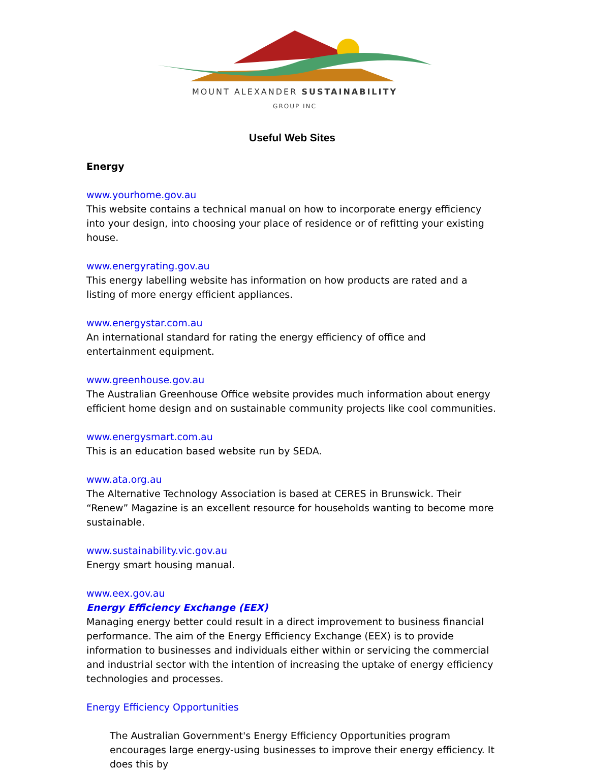MOUNT ALEXANDER SUSTAINABILITY
GROUP INC
Useful Web Sites
Energy
www.yourhome.gov.au
This website contains a technical manual on how to incorporate energy efficiency into your design, into choosing your place of residence or of refitting your existing house.
www.energyrating.gov.au
This energy labelling website has information on how products are rated and a listing of more energy efficient appliances.
www.energystar.com.au
An international standard for rating the energy efficiency of office and entertainment equipment.
www.greenhouse.gov.au
The Australian Greenhouse Office website provides much information about energy efficient home design and on sustainable community projects like cool communities.
www.energysmart.com.au
This is an education based website run by SEDA.
www.ata.org.au
The Alternative Technology Association is based at CERES in Brunswick. Their “Renew” Magazine is an excellent resource for households wanting to become more sustainable.
www.sustainability.vic.gov.au
Energy smart housing manual.
www.eex.gov.au
Energy Efficiency Exchange (EEX)
Managing energy better could result in a direct improvement to business financial performance. The aim of the Energy Efficiency Exchange (EEX) is to provide information to businesses and individuals either within or servicing the commercial and industrial sector with the intention of increasing the uptake of energy efficiency technologies and processes.
Energy Efficiency Opportunities
The Australian Government's Energy Efficiency Opportunities program encourages large energy-using businesses to improve their energy efficiency. It does this by